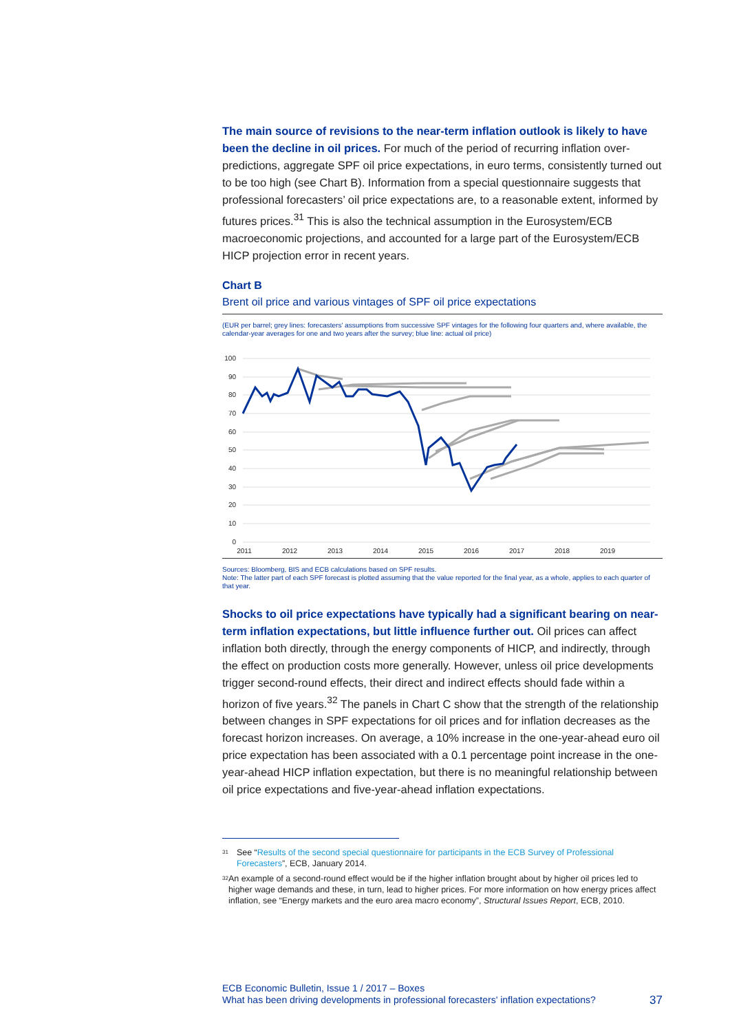The main source of revisions to the near-term inflation outlook is likely to have been the decline in oil prices. For much of the period of recurring inflation over-predictions, aggregate SPF oil price expectations, in euro terms, consistently turned out to be too high (see Chart B). Information from a special questionnaire suggests that professional forecasters’ oil price expectations are, to a reasonable extent, informed by futures prices.<sup>31</sup> This is also the technical assumption in the Eurosystem/ECB macroeconomic projections, and accounted for a large part of the Eurosystem/ECB HICP projection error in recent years.
Chart B
Brent oil price and various vintages of SPF oil price expectations
(EUR per barrel; grey lines: forecasters' assumptions from successive SPF vintages for the following four quarters and, where available, the calendar-year averages for one and two years after the survey; blue line: actual oil price)
100
90
80
70
60
50
40
30
20
10
0
2011
2012
2013
2014
2015
2016
2017
2018
2019
Sources: Bloomberg, BIS and ECB calculations based on SPF results.
Note: The latter part of each SPF forecast is plotted assuming that the value reported for the final year, as a whole, applies to each quarter of that year.
Shocks to oil price expectations have typically had a significant bearing on near-term inflation expectations, but little influence further out. Oil prices can affect inflation both directly, through the energy components of HICP, and indirectly, through the effect on production costs more generally. However, unless oil price developments trigger second-round effects, their direct and indirect effects should fade within a horizon of five years.<sup>32</sup> The panels in Chart C show that the strength of the relationship between changes in SPF expectations for oil prices and for inflation decreases as the forecast horizon increases. On average, a 10% increase in the one-year-ahead euro oil price expectation has been associated with a 0.1 percentage point increase in the one-year-ahead HICP inflation expectation, but there is no meaningful relationship between oil price expectations and five-year-ahead inflation expectations.
<sup>31</sup>
See “Results of the second special questionnaire for participants in the ECB Survey of Professional Forecasters”, ECB, January 2014.
<sup>32</sup>
An example of a second-round effect would be if the higher inflation brought about by higher oil prices led to higher wage demands and these, in turn, lead to higher prices. For more information on how energy prices affect inflation, see “Energy markets and the euro area macro economy”, Structural Issues Report, ECB, 2010.
ECB Economic Bulletin, Issue 1 / 2017 – Boxes
What has been driving developments in professional forecasters' inflation expectations? 37